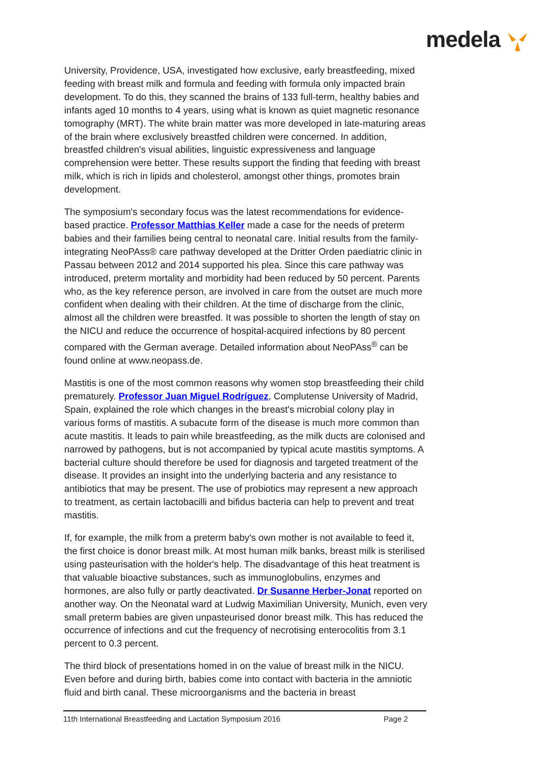medela
University, Providence, USA, investigated how exclusive, early breastfeeding, mixed feeding with breast milk and formula and feeding with formula only impacted brain development. To do this, they scanned the brains of 133 full-term, healthy babies and infants aged 10 months to 4 years, using what is known as quiet magnetic resonance tomography (MRT). The white brain matter was more developed in late-maturing areas of the brain where exclusively breastfed children were concerned. In addition, breastfed children's visual abilities, linguistic expressiveness and language comprehension were better. These results support the finding that feeding with breast milk, which is rich in lipids and cholesterol, amongst other things, promotes brain development.
The symposium's secondary focus was the latest recommendations for evidence-based practice. Professor Matthias Keller made a case for the needs of preterm babies and their families being central to neonatal care. Initial results from the family-integrating NeoPAss® care pathway developed at the Dritter Orden paediatric clinic in Passau between 2012 and 2014 supported his plea. Since this care pathway was introduced, preterm mortality and morbidity had been reduced by 50 percent. Parents who, as the key reference person, are involved in care from the outset are much more confident when dealing with their children. At the time of discharge from the clinic, almost all the children were breastfed. It was possible to shorten the length of stay on the NICU and reduce the occurrence of hospital-acquired infections by 80 percent compared with the German average. Detailed information about NeoPAss<sup>®</sup> can be found online at www.neopass.de.
Mastitis is one of the most common reasons why women stop breastfeeding their child prematurely. Professor Juan Miguel Rodríguez, Complutense University of Madrid, Spain, explained the role which changes in the breast's microbial colony play in various forms of mastitis. A subacute form of the disease is much more common than acute mastitis. It leads to pain while breastfeeding, as the milk ducts are colonised and narrowed by pathogens, but is not accompanied by typical acute mastitis symptoms. A bacterial culture should therefore be used for diagnosis and targeted treatment of the disease. It provides an insight into the underlying bacteria and any resistance to antibiotics that may be present. The use of probiotics may represent a new approach to treatment, as certain lactobacilli and bifidus bacteria can help to prevent and treat mastitis.
If, for example, the milk from a preterm baby's own mother is not available to feed it, the first choice is donor breast milk. At most human milk banks, breast milk is sterilised using pasteurisation with the holder's help. The disadvantage of this heat treatment is that valuable bioactive substances, such as immunoglobulins, enzymes and hormones, are also fully or partly deactivated. Dr Susanne Herber-Jonat reported on another way. On the Neonatal ward at Ludwig Maximilian University, Munich, even very small preterm babies are given unpasteurised donor breast milk. This has reduced the occurrence of infections and cut the frequency of necrotising enterocolitis from 3.1 percent to 0.3 percent.
The third block of presentations homed in on the value of breast milk in the NICU. Even before and during birth, babies come into contact with bacteria in the amniotic fluid and birth canal. These microorganisms and the bacteria in breast
11th International Breastfeeding and Lactation Symposium 2016 Page 2